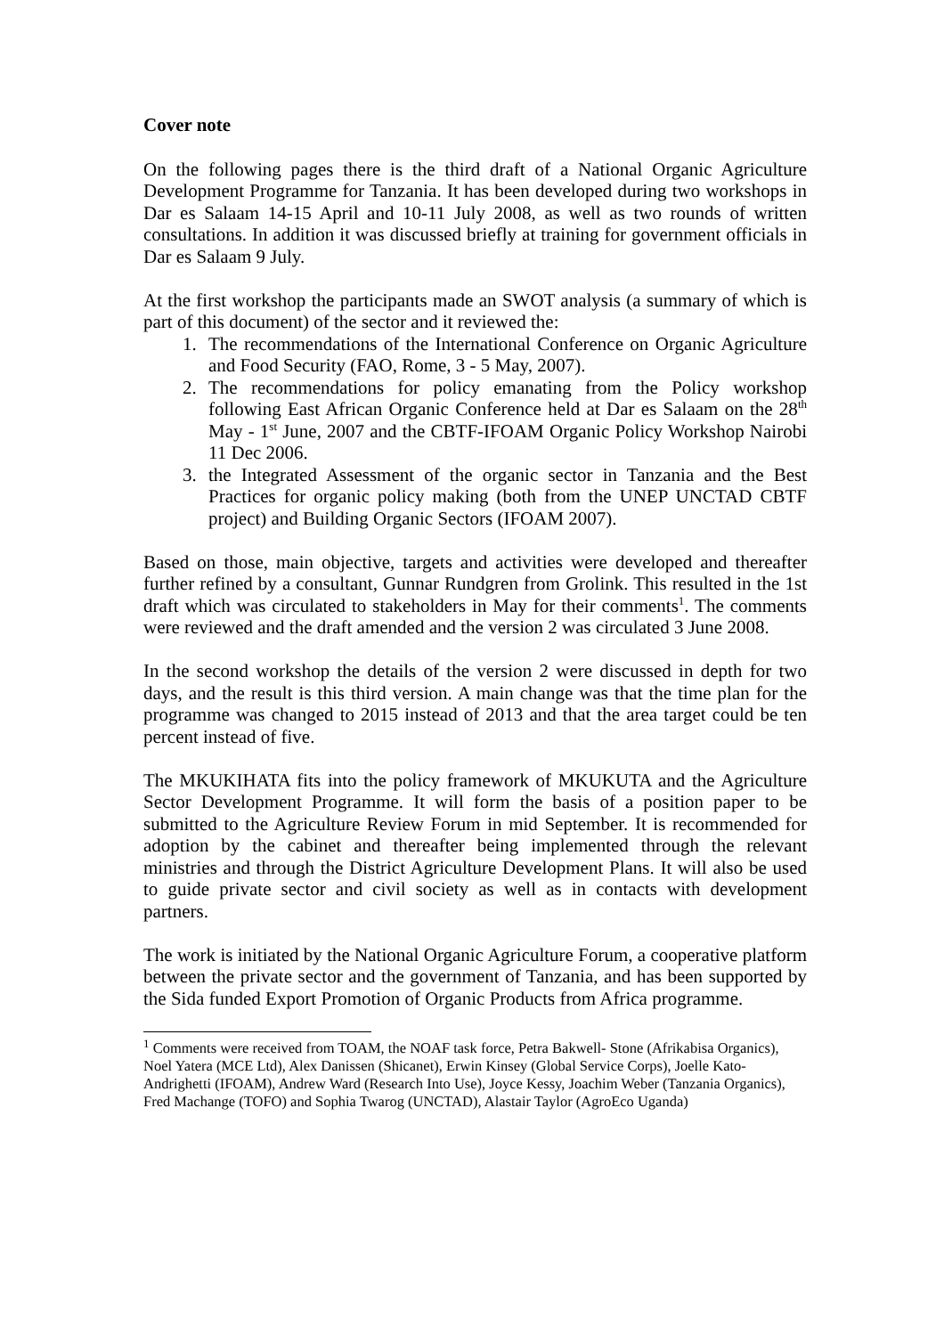Cover note
On the following pages there is the third draft of a National Organic Agriculture Development Programme for Tanzania. It has been developed during two workshops in Dar es Salaam 14-15 April and 10-11 July 2008, as well as two rounds of written consultations. In addition it was discussed briefly at training for government officials in Dar es Salaam 9 July.
At the first workshop the participants made an SWOT analysis (a summary of which is part of this document) of the sector and it reviewed the:
1. The recommendations of the International Conference on Organic Agriculture and Food Security (FAO, Rome, 3 - 5 May, 2007).
2. The recommendations for policy emanating from the Policy workshop following East African Organic Conference held at Dar es Salaam on the 28<sup>th</sup> May - 1<sup>st</sup> June, 2007 and the CBTF-IFOAM Organic Policy Workshop Nairobi 11 Dec 2006.
3. the Integrated Assessment of the organic sector in Tanzania and the Best Practices for organic policy making (both from the UNEP UNCTAD CBTF project) and Building Organic Sectors (IFOAM 2007).
Based on those, main objective, targets and activities were developed and thereafter further refined by a consultant, Gunnar Rundgren from Grolink. This resulted in the 1st draft which was circulated to stakeholders in May for their comments<sup>1</sup>. The comments were reviewed and the draft amended and the version 2 was circulated 3 June 2008.
In the second workshop the details of the version 2 were discussed in depth for two days, and the result is this third version. A main change was that the time plan for the programme was changed to 2015 instead of 2013 and that the area target could be ten percent instead of five.
The MKUKIHATA fits into the policy framework of MKUKUTA and the Agriculture Sector Development Programme. It will form the basis of a position paper to be submitted to the Agriculture Review Forum in mid September. It is recommended for adoption by the cabinet and thereafter being implemented through the relevant ministries and through the District Agriculture Development Plans. It will also be used to guide private sector and civil society as well as in contacts with development partners.
The work is initiated by the National Organic Agriculture Forum, a cooperative platform between the private sector and the government of Tanzania, and has been supported by the Sida funded Export Promotion of Organic Products from Africa programme.
<sup>1</sup> Comments were received from TOAM, the NOAF task force, Petra Bakwell- Stone (Afrikabisa Organics), Noel Yatera (MCE Ltd), Alex Danissen (Shicanet), Erwin Kinsey (Global Service Corps), Joelle Kato-Andrighetti (IFOAM), Andrew Ward (Research Into Use), Joyce Kessy, Joachim Weber (Tanzania Organics), Fred Machange (TOFO) and Sophia Twarog (UNCTAD), Alastair Taylor (AgroEco Uganda)